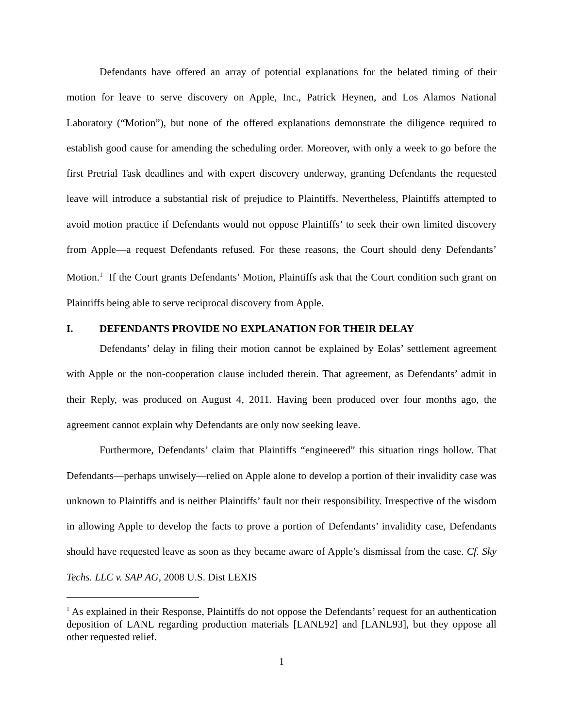Defendants have offered an array of potential explanations for the belated timing of their motion for leave to serve discovery on Apple, Inc., Patrick Heynen, and Los Alamos National Laboratory (“Motion”), but none of the offered explanations demonstrate the diligence required to establish good cause for amending the scheduling order. Moreover, with only a week to go before the first Pretrial Task deadlines and with expert discovery underway, granting Defendants the requested leave will introduce a substantial risk of prejudice to Plaintiffs. Nevertheless, Plaintiffs attempted to avoid motion practice if Defendants would not oppose Plaintiffs’ to seek their own limited discovery from Apple—a request Defendants refused. For these reasons, the Court should deny Defendants’ Motion.<sup>1</sup> If the Court grants Defendants’ Motion, Plaintiffs ask that the Court condition such grant on Plaintiffs being able to serve reciprocal discovery from Apple.
I. DEFENDANTS PROVIDE NO EXPLANATION FOR THEIR DELAY
Defendants’ delay in filing their motion cannot be explained by Eolas’ settlement agreement with Apple or the non-cooperation clause included therein. That agreement, as Defendants’ admit in their Reply, was produced on August 4, 2011. Having been produced over four months ago, the agreement cannot explain why Defendants are only now seeking leave.
Furthermore, Defendants’ claim that Plaintiffs “engineered” this situation rings hollow. That Defendants—perhaps unwisely—relied on Apple alone to develop a portion of their invalidity case was unknown to Plaintiffs and is neither Plaintiffs’ fault nor their responsibility. Irrespective of the wisdom in allowing Apple to develop the facts to prove a portion of Defendants’ invalidity case, Defendants should have requested leave as soon as they became aware of Apple’s dismissal from the case. Cf. Sky Techs. LLC v. SAP AG, 2008 U.S. Dist LEXIS
<sup>1</sup> As explained in their Response, Plaintiffs do not oppose the Defendants’ request for an authentication deposition of LANL regarding production materials [LANL92] and [LANL93], but they oppose all other requested relief.
1